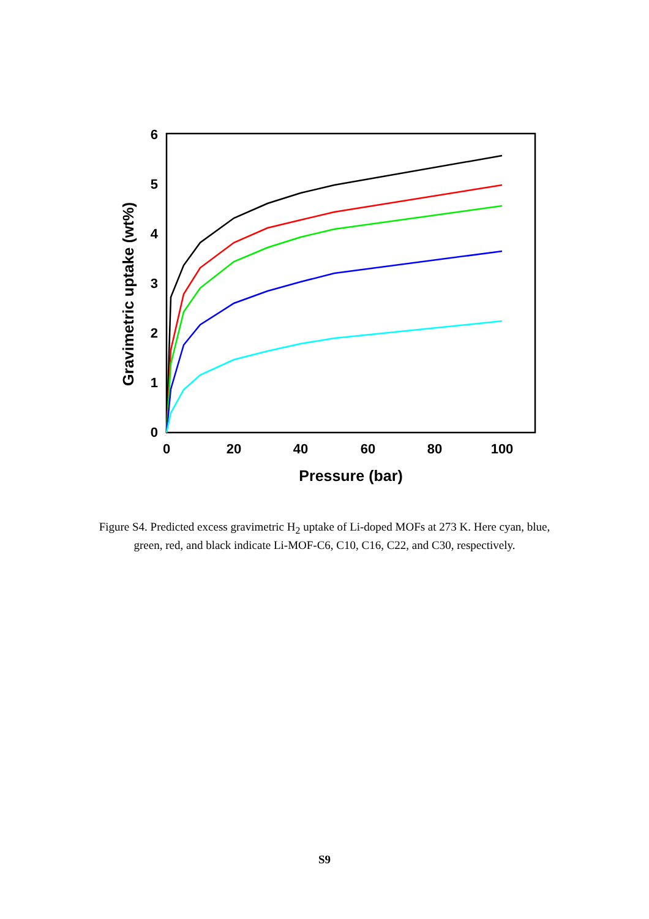0
1
2
3
4
5
6
0
20
40
60
80
100
Pressure (bar)
Gravimetric uptake (wt%)
Figure S4. Predicted excess gravimetric H<sub>2</sub> uptake of Li-doped MOFs at 273 K. Here cyan, blue, green, red, and black indicate Li-MOF-C6, C10, C16, C22, and C30, respectively.
S9